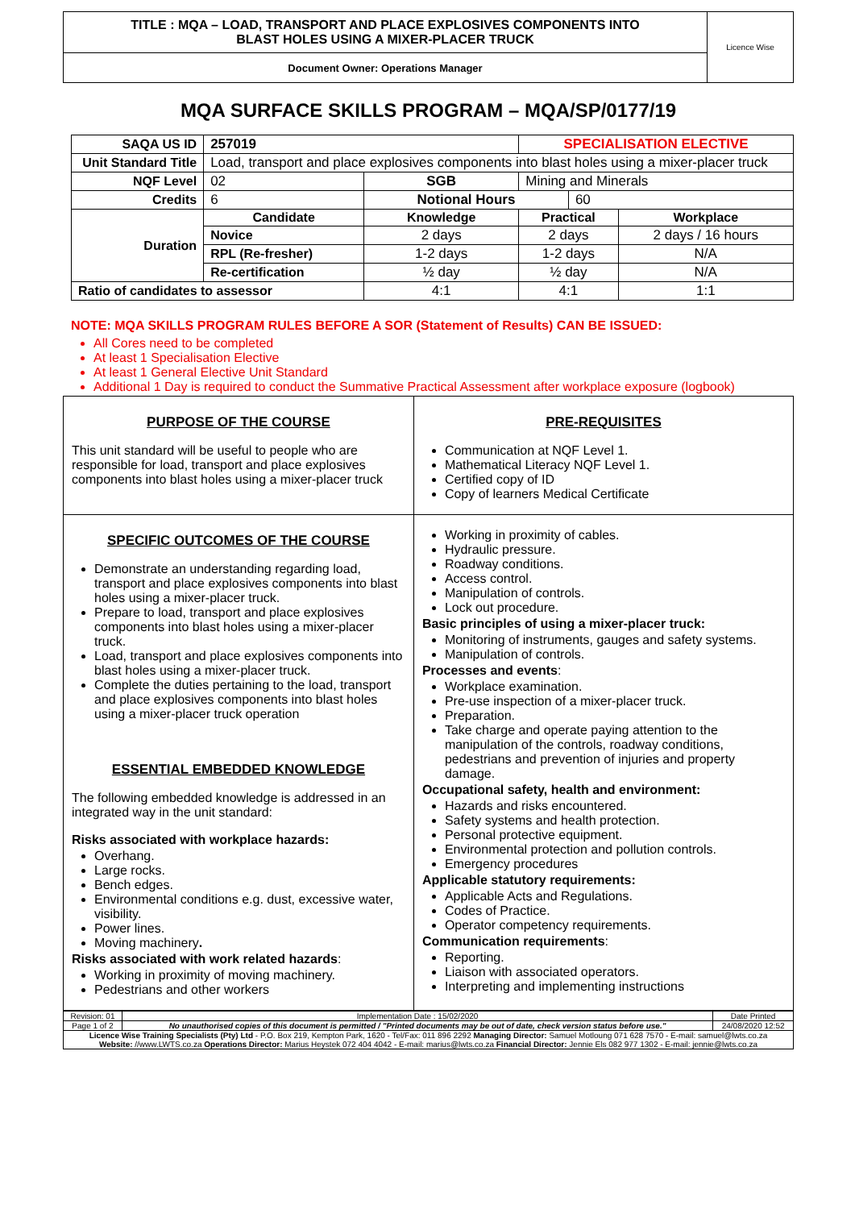| TITLE : MQA – LOAD, TRANSPORT AND PLACE EXPLOSIVES COMPONENTS INTO BLAST HOLES USING A MIXER-PLACER TRUCK | Licence Wise |
| Document Owner: Operations Manager | |
MQA SURFACE SKILLS PROGRAM – MQA/SP/0177/19
| SAQA US ID | 257019 | | | SPECIALISATION ELECTIVE | | |
| Unit Standard Title | Load, transport and place explosives components into blast holes using a mixer-placer truck | | | | | |
| NQF Level | 02 | | SGB | Mining and Minerals | | |
| Credits | 6 | | Notional Hours | | 60 | |
| Duration | Candidate | Knowledge | | Practical | | Workplace |
| | Novice | 2 days | | 2 days | | 2 days / 16 hours |
| | RPL (Re-fresher) | 1-2 days | | 1-2 days | | N/A |
| | Re-certification | ½ day | | ½ day | | N/A |
| Ratio of candidates to assessor | | 4:1 | | 4:1 | | 1:1 |
NOTE: MQA SKILLS PROGRAM RULES BEFORE A SOR (Statement of Results) CAN BE ISSUED:
All Cores need to be completed
At least 1 Specialisation Elective
At least 1 General Elective Unit Standard
Additional 1 Day is required to conduct the Summative Practical Assessment after workplace exposure (logbook)
| PURPOSE OF THE COURSE This unit standard will be useful to people who are responsible for load, transport and place explosives components into blast holes using a mixer-placer truck | PRE-REQUISITES Communication at NQF Level 1. Mathematical Literacy NQF Level 1. Certified copy of ID Copy of learners Medical Certificate |
| SPECIFIC OUTCOMES OF THE COURSE Demonstrate an understanding regarding load, transport and place explosives components into blast holes using a mixer-placer truck. Prepare to load, transport and place explosives components into blast holes using a mixer-placer truck. Load, transport and place explosives components into blast holes using a mixer-placer truck. Complete the duties pertaining to the load, transport and place explosives components into blast holes using a mixer-placer truck operation ESSENTIAL EMBEDDED KNOWLEDGE The following embedded knowledge is addressed in an integrated way in the unit standard: Risks associated with workplace hazards: Overhang. Large rocks. Bench edges. Environmental conditions e.g. dust, excessive water, visibility. Power lines. Moving machinery . Risks associated with work related hazards : Working in proximity of moving machinery. Pedestrians and other workers | Working in proximity of cables. Hydraulic pressure. Roadway conditions. Access control. Manipulation of controls. Lock out procedure. Basic principles of using a mixer-placer truck: Monitoring of instruments, gauges and safety systems. Manipulation of controls. Processes and events : Workplace examination. Pre-use inspection of a mixer-placer truck. Preparation. Take charge and operate paying attention to the manipulation of the controls, roadway conditions, pedestrians and prevention of injuries and property damage. Occupational safety, health and environment: Hazards and risks encountered. Safety systems and health protection. Personal protective equipment. Environmental protection and pollution controls. Emergency procedures Applicable statutory requirements: Applicable Acts and Regulations. Codes of Practice. Operator competency requirements. Communication requirements : Reporting. Liaison with associated operators. Interpreting and implementing instructions |
| Revision: 01 | Implementation Date : 15/02/2020 | Date Printed |
| Page 1 of 2 | No unauthorised copies of this document is permitted / "Printed documents may be out of date, check version status before use." | 24/08/2020 12:52 |
| Licence Wise Training Specialists (Pty) Ltd - P.O. Box 219, Kempton Park, 1620 - Tel/Fax: 011 896 2292 Managing Director: Samuel Motloung 071 628 7570 - E-mail: samuel@lwts.co.za Website: //www.LWTS.co.za Operations Director: Marius Heystek 072 404 4042 - E-mail: marius@lwts.co.za Financial Director: Jennie Els 082 977 1302 - E-mail: jennie@lwts.co.za | | |